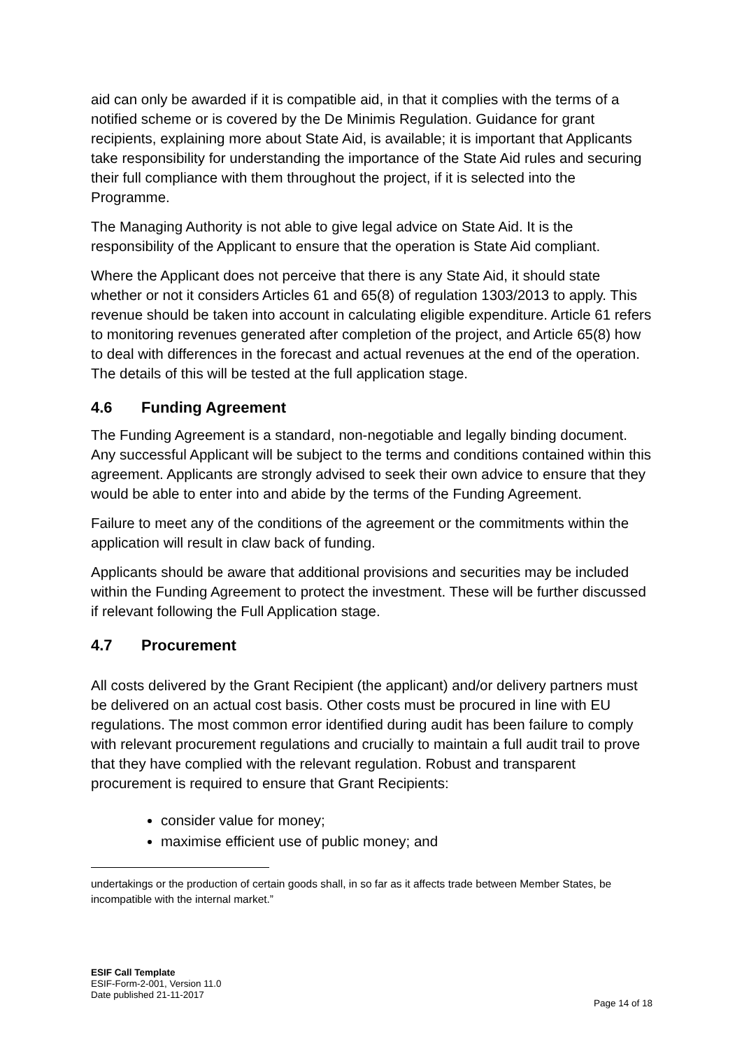aid can only be awarded if it is compatible aid, in that it complies with the terms of a notified scheme or is covered by the De Minimis Regulation. Guidance for grant recipients, explaining more about State Aid, is available; it is important that Applicants take responsibility for understanding the importance of the State Aid rules and securing their full compliance with them throughout the project, if it is selected into the Programme.
The Managing Authority is not able to give legal advice on State Aid. It is the responsibility of the Applicant to ensure that the operation is State Aid compliant.
Where the Applicant does not perceive that there is any State Aid, it should state whether or not it considers Articles 61 and 65(8) of regulation 1303/2013 to apply. This revenue should be taken into account in calculating eligible expenditure. Article 61 refers to monitoring revenues generated after completion of the project, and Article 65(8) how to deal with differences in the forecast and actual revenues at the end of the operation. The details of this will be tested at the full application stage.
4.6 Funding Agreement
The Funding Agreement is a standard, non-negotiable and legally binding document. Any successful Applicant will be subject to the terms and conditions contained within this agreement. Applicants are strongly advised to seek their own advice to ensure that they would be able to enter into and abide by the terms of the Funding Agreement.
Failure to meet any of the conditions of the agreement or the commitments within the application will result in claw back of funding.
Applicants should be aware that additional provisions and securities may be included within the Funding Agreement to protect the investment. These will be further discussed if relevant following the Full Application stage.
4.7 Procurement
All costs delivered by the Grant Recipient (the applicant) and/or delivery partners must be delivered on an actual cost basis. Other costs must be procured in line with EU regulations. The most common error identified during audit has been failure to comply with relevant procurement regulations and crucially to maintain a full audit trail to prove that they have complied with the relevant regulation. Robust and transparent procurement is required to ensure that Grant Recipients:
consider value for money;
maximise efficient use of public money; and
undertakings or the production of certain goods shall, in so far as it affects trade between Member States, be incompatible with the internal market.”
ESIF Call Template
ESIF-Form-2-001, Version 11.0
Date published 21-11-2017
Page 14 of 18